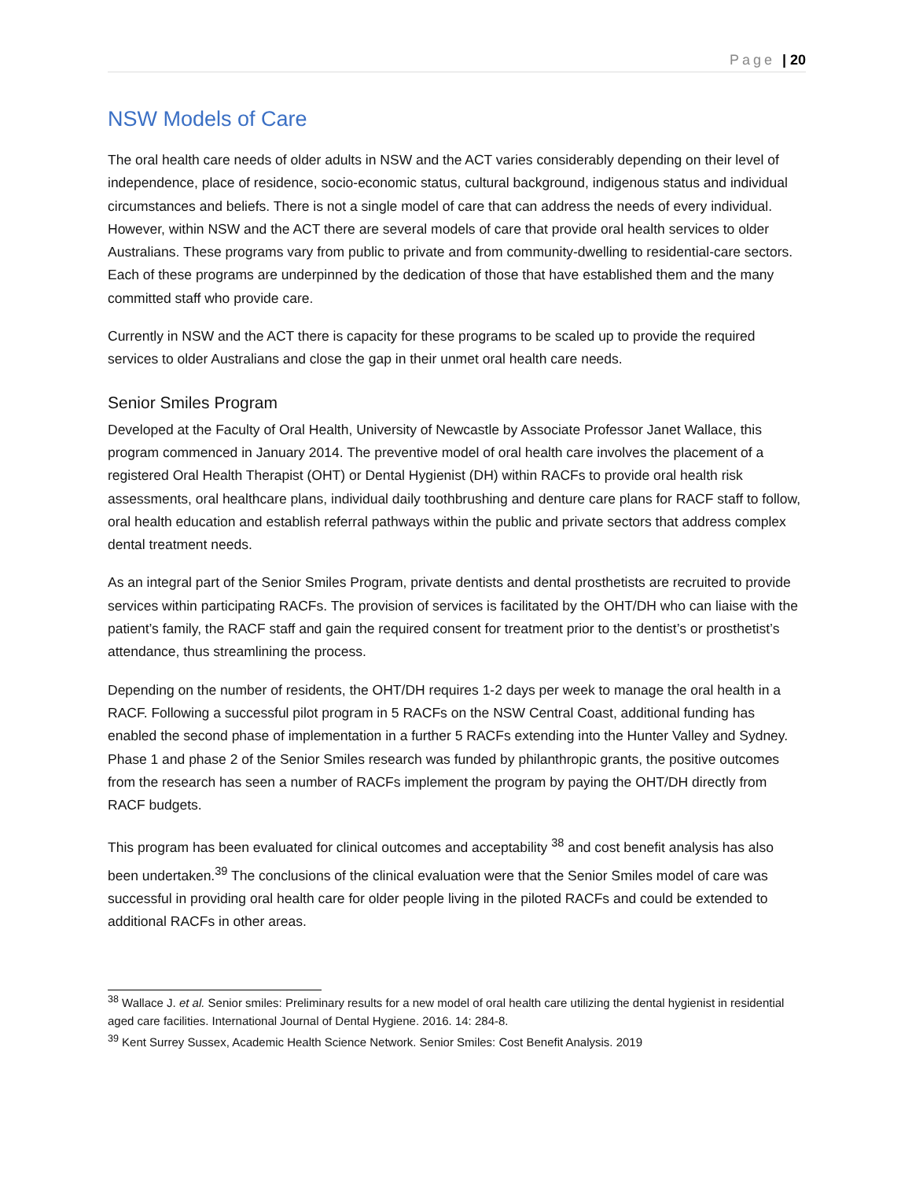Page | 20
NSW Models of Care
The oral health care needs of older adults in NSW and the ACT varies considerably depending on their level of independence, place of residence, socio-economic status, cultural background, indigenous status and individual circumstances and beliefs. There is not a single model of care that can address the needs of every individual. However, within NSW and the ACT there are several models of care that provide oral health services to older Australians. These programs vary from public to private and from community-dwelling to residential-care sectors. Each of these programs are underpinned by the dedication of those that have established them and the many committed staff who provide care.
Currently in NSW and the ACT there is capacity for these programs to be scaled up to provide the required services to older Australians and close the gap in their unmet oral health care needs.
Senior Smiles Program
Developed at the Faculty of Oral Health, University of Newcastle by Associate Professor Janet Wallace, this program commenced in January 2014. The preventive model of oral health care involves the placement of a registered Oral Health Therapist (OHT) or Dental Hygienist (DH) within RACFs to provide oral health risk assessments, oral healthcare plans, individual daily toothbrushing and denture care plans for RACF staff to follow, oral health education and establish referral pathways within the public and private sectors that address complex dental treatment needs.
As an integral part of the Senior Smiles Program, private dentists and dental prosthetists are recruited to provide services within participating RACFs. The provision of services is facilitated by the OHT/DH who can liaise with the patient’s family, the RACF staff and gain the required consent for treatment prior to the dentist’s or prosthetist’s attendance, thus streamlining the process.
Depending on the number of residents, the OHT/DH requires 1-2 days per week to manage the oral health in a RACF. Following a successful pilot program in 5 RACFs on the NSW Central Coast, additional funding has enabled the second phase of implementation in a further 5 RACFs extending into the Hunter Valley and Sydney. Phase 1 and phase 2 of the Senior Smiles research was funded by philanthropic grants, the positive outcomes from the research has seen a number of RACFs implement the program by paying the OHT/DH directly from RACF budgets.
This program has been evaluated for clinical outcomes and acceptability <sup>38</sup> and cost benefit analysis has also been undertaken.<sup>39</sup> The conclusions of the clinical evaluation were that the Senior Smiles model of care was successful in providing oral health care for older people living in the piloted RACFs and could be extended to additional RACFs in other areas.
<sup>38</sup> Wallace J. et al. Senior smiles: Preliminary results for a new model of oral health care utilizing the dental hygienist in residential aged care facilities. International Journal of Dental Hygiene. 2016. 14: 284-8.
<sup>39</sup> Kent Surrey Sussex, Academic Health Science Network. Senior Smiles: Cost Benefit Analysis. 2019